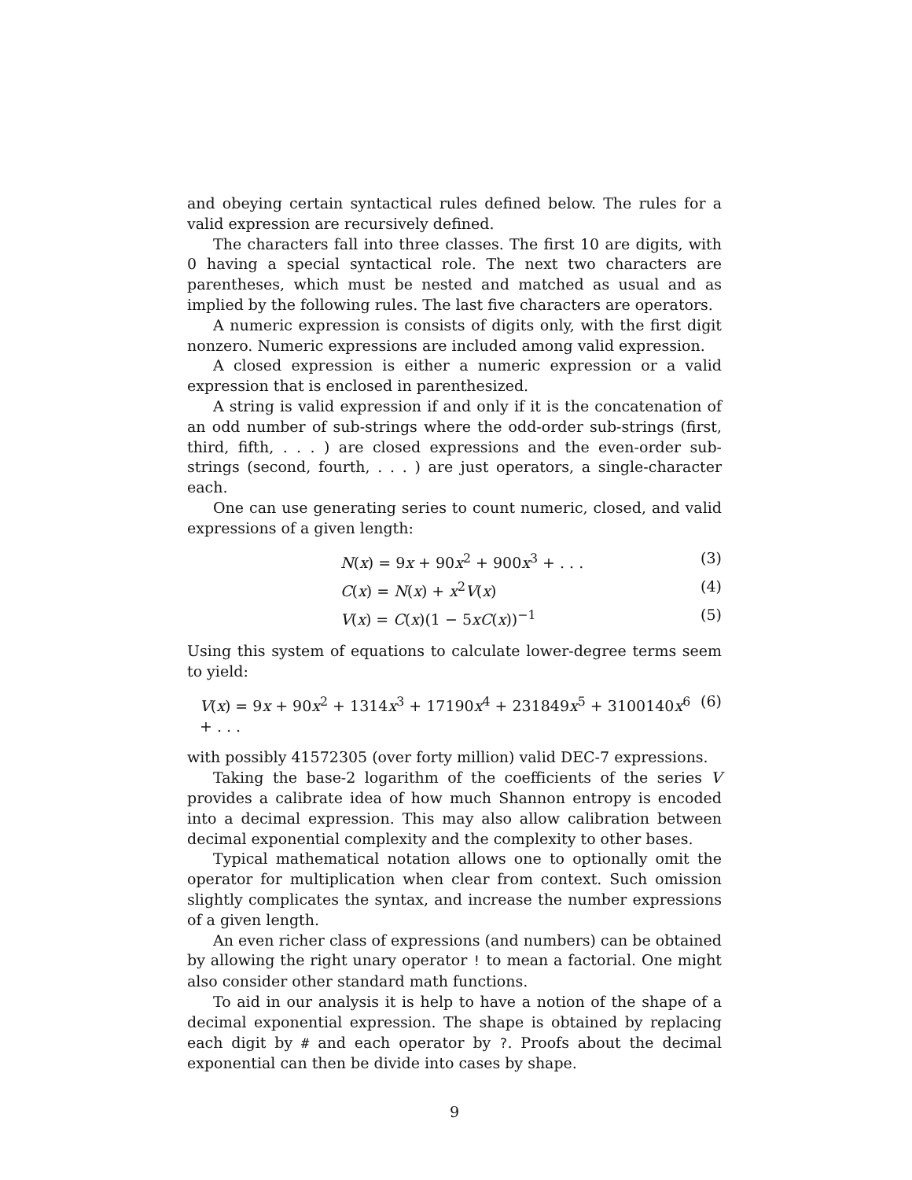and obeying certain syntactical rules defined below. The rules for a valid expression are recursively defined.
The characters fall into three classes. The first 10 are digits, with 0 having a special syntactical role. The next two characters are parentheses, which must be nested and matched as usual and as implied by the following rules. The last five characters are operators.
A numeric expression is consists of digits only, with the first digit nonzero. Numeric expressions are included among valid expression.
A closed expression is either a numeric expression or a valid expression that is enclosed in parenthesized.
A string is valid expression if and only if it is the concatenation of an odd number of sub-strings where the odd-order sub-strings (first, third, fifth, . . . ) are closed expressions and the even-order sub-strings (second, fourth, . . . ) are just operators, a single-character each.
One can use generating series to count numeric, closed, and valid expressions of a given length:
N(x) = 9x + 90x<sup>2</sup> + 900x<sup>3</sup> + . . . (3)
C(x) = N(x) + x<sup>2</sup>V(x) (4)
V(x) = C(x)(1 − 5xC(x))<sup>−1</sup> (5)
Using this system of equations to calculate lower-degree terms seem to yield:
V(x) = 9x + 90x<sup>2</sup> + 1314x<sup>3</sup> + 17190x<sup>4</sup> + 231849x<sup>5</sup> + 3100140x<sup>6</sup> + . . . (6)
with possibly 41572305 (over forty million) valid DEC-7 expressions.
Taking the base-2 logarithm of the coefficients of the series V provides a calibrate idea of how much Shannon entropy is encoded into a decimal expression. This may also allow calibration between decimal exponential complexity and the complexity to other bases.
Typical mathematical notation allows one to optionally omit the operator for multiplication when clear from context. Such omission slightly complicates the syntax, and increase the number expressions of a given length.
An even richer class of expressions (and numbers) can be obtained by allowing the right unary operator ! to mean a factorial. One might also consider other standard math functions.
To aid in our analysis it is help to have a notion of the shape of a decimal exponential expression. The shape is obtained by replacing each digit by # and each operator by ?. Proofs about the decimal exponential can then be divide into cases by shape.
9